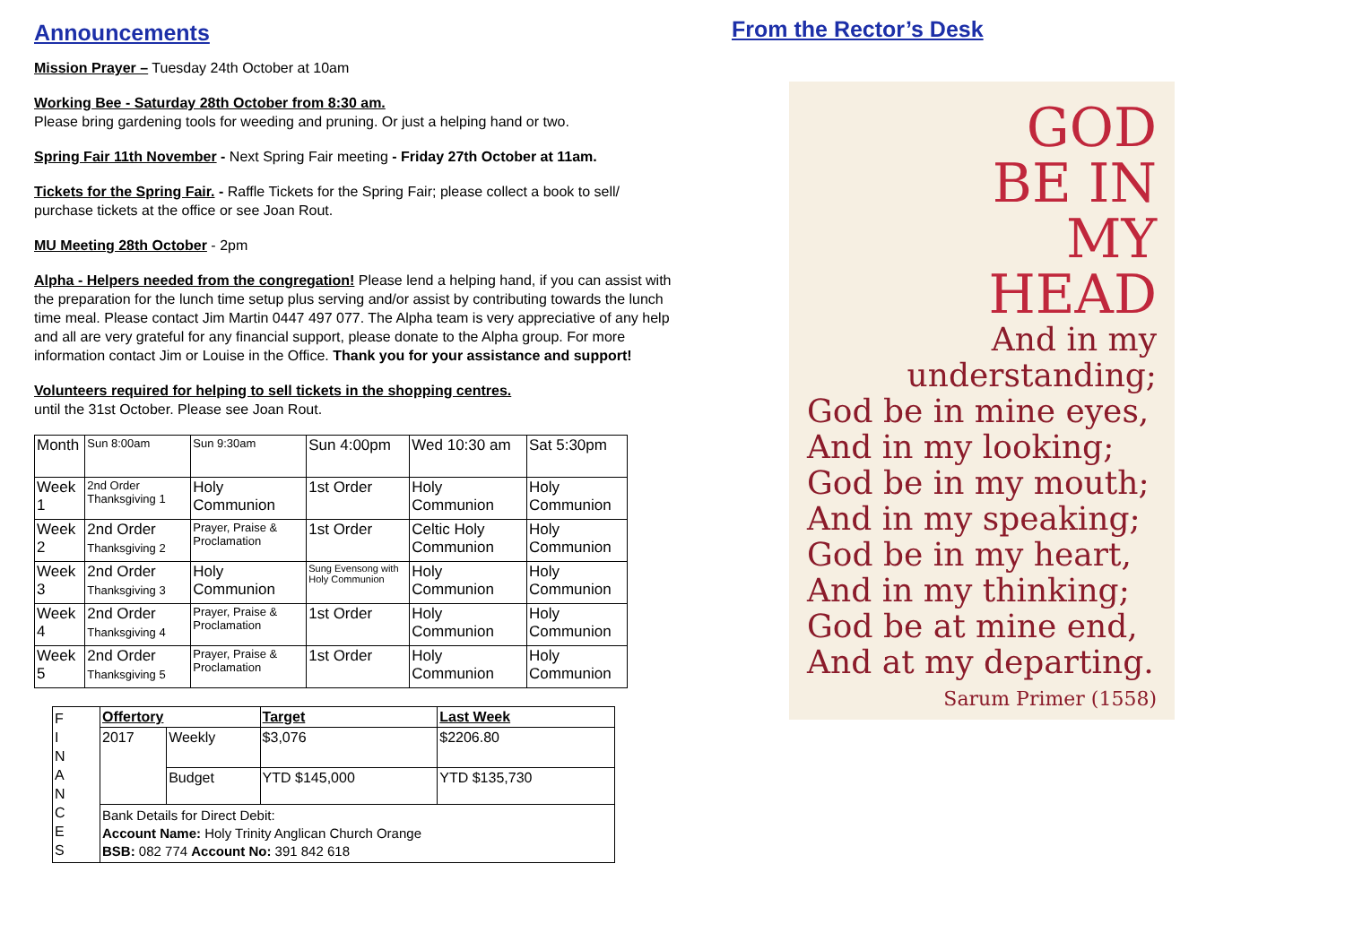Announcements
Mission Prayer – Tuesday 24th October at 10am
Working Bee - Saturday 28th October from 8:30 am.
Please bring gardening tools for weeding and pruning. Or just a helping hand or two.
Spring Fair 11th November - Next Spring Fair meeting - Friday 27th October at 11am.
Tickets for the Spring Fair. - Raffle Tickets for the Spring Fair; please collect a book to sell/ purchase tickets at the office or see Joan Rout.
MU Meeting 28th October - 2pm
Alpha - Helpers needed from the congregation! Please lend a helping hand, if you can assist with the preparation for the lunch time setup plus serving and/or assist by contributing towards the lunch time meal. Please contact Jim Martin 0447 497 077. The Alpha team is very appreciative of any help and all are very grateful for any financial support, please donate to the Alpha group. For more information contact Jim or Louise in the Office. Thank you for your assistance and support!
Volunteers required for helping to sell tickets in the shopping centres.
until the 31st October. Please see Joan Rout.
| Month | Sun 8:00am | Sun 9:30am | Sun 4:00pm | Wed 10:30 am | Sat 5:30pm |
| Week 1 | 2nd Order Thanksgiving 1 | Holy Communion | 1st Order | Holy Communion | Holy Communion |
| Week 2 | 2nd Order Thanksgiving 2 | Prayer, Praise & Proclamation | 1st Order | Celtic Holy Communion | Holy Communion |
| Week 3 | 2nd Order Thanksgiving 3 | Holy Communion | Sung Evensong with Holy Communion | Holy Communion | Holy Communion |
| Week 4 | 2nd Order Thanksgiving 4 | Prayer, Praise & Proclamation | 1st Order | Holy Communion | Holy Communion |
| Week 5 | 2nd Order Thanksgiving 5 | Prayer, Praise & Proclamation | 1st Order | Holy Communion | Holy Communion |
| F I N A N C E S | Offertory | | Target | Last Week |
| | 2017 | Weekly | $3,076 | $2206.80 |
| | | Budget | YTD $145,000 | YTD $135,730 |
| | Bank Details for Direct Debit: Account Name: Holy Trinity Anglican Church Orange BSB: 082 774 Account No: 391 842 618 | | | |
From the Rector’s Desk
GOD
BE IN
MY
HEAD
And in my
understanding;
God be in mine eyes,
And in my looking;
God be in my mouth;
And in my speaking;
God be in my heart,
And in my thinking;
God be at mine end,
And at my departing.
Sarum Primer (1558)